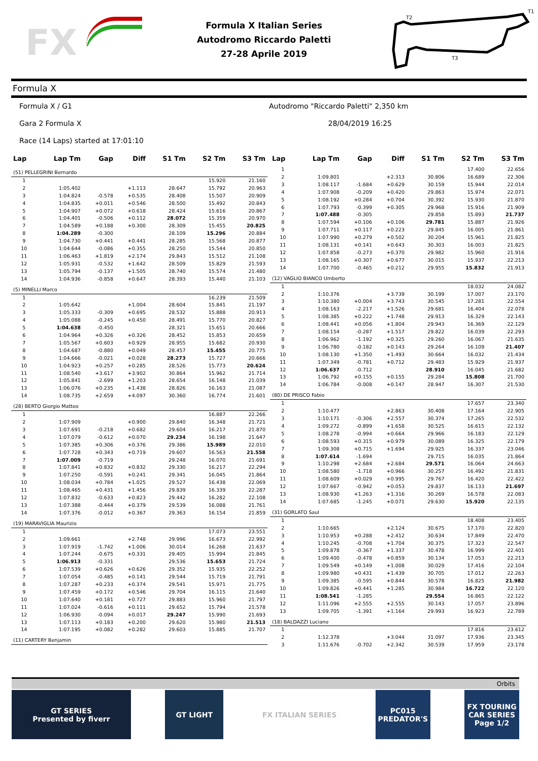FX
Formula X Italian Series
Autodromo Riccardo Paletti
27-28 Aprile 2019
T2
T1
T3
Formula X
Formula X / G1 Autodromo "Riccardo Paletti" 2,350 km
Gara 2 Formula X 28/04/2019 16:25
Race (14 Laps) started at 17:01:10
| Lap | Lap Tm | Gap | Diff | S1 Tm | S2 Tm | S3 Tm |
| --- | --- | --- | --- | --- | --- | --- |
| (51) PELLEGRINI Bernardo | | | | | | |
| 1 | | | | | 15.920 | 21.160 |
| 2 | 1:05.402 | | +1.113 | 28.647 | 15.792 | 20.963 |
| 3 | 1:04.824 | -0.578 | +0.535 | 28.408 | 15.507 | 20.909 |
| 4 | 1:04.835 | +0.011 | +0.546 | 28.500 | 15.492 | 20.843 |
| 5 | 1:04.907 | +0.072 | +0.618 | 28.424 | 15.616 | 20.867 |
| 6 | 1:04.401 | -0.506 | +0.112 | 28.072 | 15.359 | 20.970 |
| 7 | 1:04.589 | +0.188 | +0.300 | 28.309 | 15.455 | 20.825 |
| 8 | 1:04.289 | -0.300 | | 28.109 | 15.296 | 20.884 |
| 9 | 1:04.730 | +0.441 | +0.441 | 28.285 | 15.568 | 20.877 |
| 10 | 1:04.644 | -0.086 | +0.355 | 28.250 | 15.544 | 20.850 |
| 11 | 1:06.463 | +1.819 | +2.174 | 29.843 | 15.512 | 21.108 |
| 12 | 1:05.931 | -0.532 | +1.642 | 28.509 | 15.829 | 21.593 |
| 13 | 1:05.794 | -0.137 | +1.505 | 28.740 | 15.574 | 21.480 |
| 14 | 1:04.936 | -0.858 | +0.647 | 28.393 | 15.440 | 21.103 |
| (5) MINELLI Marco | | | | | | |
| 1 | | | | | 16.239 | 21.509 |
| 2 | 1:05.642 | | +1.004 | 28.604 | 15.841 | 21.197 |
| 3 | 1:05.333 | -0.309 | +0.695 | 28.532 | 15.888 | 20.913 |
| 4 | 1:05.088 | -0.245 | +0.450 | 28.491 | 15.770 | 20.827 |
| 5 | 1:04.638 | -0.450 | | 28.321 | 15.651 | 20.666 |
| 6 | 1:04.964 | +0.326 | +0.326 | 28.452 | 15.853 | 20.659 |
| 7 | 1:05.567 | +0.603 | +0.929 | 28.955 | 15.682 | 20.930 |
| 8 | 1:04.687 | -0.880 | +0.049 | 28.457 | 15.455 | 20.775 |
| 9 | 1:04.666 | -0.021 | +0.028 | 28.273 | 15.727 | 20.666 |
| 10 | 1:04.923 | +0.257 | +0.285 | 28.526 | 15.773 | 20.624 |
| 11 | 1:08.540 | +3.617 | +3.902 | 30.864 | 15.962 | 21.714 |
| 12 | 1:05.841 | -2.699 | +1.203 | 28.654 | 16.148 | 21.039 |
| 13 | 1:06.076 | +0.235 | +1.438 | 28.826 | 16.163 | 21.087 |
| 14 | 1:08.735 | +2.659 | +4.097 | 30.360 | 16.774 | 21.601 |
| (28) BERTO Giorgio Matteo | | | | | | |
| 1 | | | | | 16.887 | 22.266 |
| 2 | 1:07.909 | | +0.900 | 29.840 | 16.348 | 21.721 |
| 3 | 1:07.691 | -0.218 | +0.682 | 29.604 | 16.217 | 21.870 |
| 4 | 1:07.079 | -0.612 | +0.070 | 29.234 | 16.198 | 21.647 |
| 5 | 1:07.385 | +0.306 | +0.376 | 29.386 | 15.989 | 22.010 |
| 6 | 1:07.728 | +0.343 | +0.719 | 29.607 | 16.563 | 21.558 |
| 7 | 1:07.009 | -0.719 | | 29.248 | 16.070 | 21.691 |
| 8 | 1:07.841 | +0.832 | +0.832 | 29.330 | 16.217 | 22.294 |
| 9 | 1:07.250 | -0.591 | +0.241 | 29.341 | 16.045 | 21.864 |
| 10 | 1:08.034 | +0.784 | +1.025 | 29.527 | 16.438 | 22.069 |
| 11 | 1:08.465 | +0.431 | +1.456 | 29.839 | 16.339 | 22.287 |
| 12 | 1:07.832 | -0.633 | +0.823 | 29.442 | 16.282 | 22.108 |
| 13 | 1:07.388 | -0.444 | +0.379 | 29.539 | 16.088 | 21.761 |
| 14 | 1:07.376 | -0.012 | +0.367 | 29.363 | 16.154 | 21.859 |
| (19) MARAVIGLIA Maurizio | | | | | | |
| 1 | | | | | 17.073 | 23.551 |
| 2 | 1:09.661 | | +2.748 | 29.996 | 16.673 | 22.992 |
| 3 | 1:07.919 | -1.742 | +1.006 | 30.014 | 16.268 | 21.637 |
| 4 | 1:07.244 | -0.675 | +0.331 | 29.405 | 15.994 | 21.845 |
| 5 | 1:06.913 | -0.331 | | 29.536 | 15.653 | 21.724 |
| 6 | 1:07.539 | +0.626 | +0.626 | 29.352 | 15.935 | 22.252 |
| 7 | 1:07.054 | -0.485 | +0.141 | 29.544 | 15.719 | 21.791 |
| 8 | 1:07.287 | +0.233 | +0.374 | 29.541 | 15.971 | 21.775 |
| 9 | 1:07.459 | +0.172 | +0.546 | 29.704 | 16.115 | 21.640 |
| 10 | 1:07.640 | +0.181 | +0.727 | 29.883 | 15.960 | 21.797 |
| 11 | 1:07.024 | -0.616 | +0.111 | 29.652 | 15.794 | 21.578 |
| 12 | 1:06.930 | -0.094 | +0.017 | 29.247 | 15.990 | 21.693 |
| 13 | 1:07.113 | +0.183 | +0.200 | 29.620 | 15.980 | 21.513 |
| 14 | 1:07.195 | +0.082 | +0.282 | 29.603 | 15.885 | 21.707 |
| (11) CARTERY Benjamin | | | | | | |
| Lap | Lap Tm | Gap | Diff | S1 Tm | S2 Tm | S3 Tm |
| --- | --- | --- | --- | --- | --- | --- |
| 1 | | | | | 17.400 | 22.656 |
| 2 | 1:09.801 | | +2.313 | 30.806 | 16.689 | 22.306 |
| 3 | 1:08.117 | -1.684 | +0.629 | 30.159 | 15.944 | 22.014 |
| 4 | 1:07.908 | -0.209 | +0.420 | 29.863 | 15.974 | 22.071 |
| 5 | 1:08.192 | +0.284 | +0.704 | 30.392 | 15.930 | 21.870 |
| 6 | 1:07.793 | -0.399 | +0.305 | 29.968 | 15.916 | 21.909 |
| 7 | 1:07.488 | -0.305 | | 29.858 | 15.893 | 21.737 |
| 8 | 1:07.594 | +0.106 | +0.106 | 29.781 | 15.887 | 21.926 |
| 9 | 1:07.711 | +0.117 | +0.223 | 29.845 | 16.005 | 21.861 |
| 10 | 1:07.990 | +0.279 | +0.502 | 30.204 | 15.961 | 21.825 |
| 11 | 1:08.131 | +0.141 | +0.643 | 30.303 | 16.003 | 21.825 |
| 12 | 1:07.858 | -0.273 | +0.370 | 29.982 | 15.960 | 21.916 |
| 13 | 1:08.165 | +0.307 | +0.677 | 30.015 | 15.937 | 22.213 |
| 14 | 1:07.700 | -0.465 | +0.212 | 29.955 | 15.832 | 21.913 |
| (12) VAGLIO BIANCO Umberto | | | | | | |
| 1 | | | | | 18.032 | 24.082 |
| 2 | 1:10.376 | | +3.739 | 30.199 | 17.007 | 23.170 |
| 3 | 1:10.380 | +0.004 | +3.743 | 30.545 | 17.281 | 22.554 |
| 4 | 1:08.163 | -2.217 | +1.526 | 29.681 | 16.404 | 22.078 |
| 5 | 1:08.385 | +0.222 | +1.748 | 29.913 | 16.329 | 22.143 |
| 6 | 1:08.441 | +0.056 | +1.804 | 29.943 | 16.369 | 22.129 |
| 7 | 1:08.154 | -0.287 | +1.517 | 29.822 | 16.039 | 22.293 |
| 8 | 1:06.962 | -1.192 | +0.325 | 29.260 | 16.067 | 21.635 |
| 9 | 1:06.780 | -0.182 | +0.143 | 29.264 | 16.109 | 21.407 |
| 10 | 1:08.130 | +1.350 | +1.493 | 30.664 | 16.032 | 21.434 |
| 11 | 1:07.349 | -0.781 | +0.712 | 29.483 | 15.929 | 21.937 |
| 12 | 1:06.637 | -0.712 | | 28.910 | 16.045 | 21.682 |
| 13 | 1:06.792 | +0.155 | +0.155 | 29.284 | 15.808 | 21.700 |
| 14 | 1:06.784 | -0.008 | +0.147 | 28.947 | 16.307 | 21.530 |
| (80) DE PRISCO Fabio | | | | | | |
| 1 | | | | | 17.657 | 23.340 |
| 2 | 1:10.477 | | +2.863 | 30.408 | 17.164 | 22.905 |
| 3 | 1:10.171 | -0.306 | +2.557 | 30.374 | 17.265 | 22.532 |
| 4 | 1:09.272 | -0.899 | +1.658 | 30.525 | 16.615 | 22.132 |
| 5 | 1:08.278 | -0.994 | +0.664 | 29.966 | 16.183 | 22.129 |
| 6 | 1:08.593 | +0.315 | +0.979 | 30.089 | 16.325 | 22.179 |
| 7 | 1:09.308 | +0.715 | +1.694 | 29.925 | 16.337 | 23.046 |
| 8 | 1:07.614 | -1.694 | | 29.715 | 16.035 | 21.864 |
| 9 | 1:10.298 | +2.684 | +2.684 | 29.571 | 16.064 | 24.663 |
| 10 | 1:08.580 | -1.718 | +0.966 | 30.257 | 16.492 | 21.831 |
| 11 | 1:08.609 | +0.029 | +0.995 | 29.767 | 16.420 | 22.422 |
| 12 | 1:07.667 | -0.942 | +0.053 | 29.837 | 16.133 | 21.697 |
| 13 | 1:08.930 | +1.263 | +1.316 | 30.269 | 16.578 | 22.083 |
| 14 | 1:07.685 | -1.245 | +0.071 | 29.630 | 15.920 | 22.135 |
| (31) GORLATO Saul | | | | | | |
| 1 | | | | | 18.408 | 23.405 |
| 2 | 1:10.665 | | +2.124 | 30.675 | 17.170 | 22.820 |
| 3 | 1:10.953 | +0.288 | +2.412 | 30.634 | 17.849 | 22.470 |
| 4 | 1:10.245 | -0.708 | +1.704 | 30.375 | 17.323 | 22.547 |
| 5 | 1:09.878 | -0.367 | +1.337 | 30.478 | 16.999 | 22.401 |
| 6 | 1:09.400 | -0.478 | +0.859 | 30.134 | 17.053 | 22.213 |
| 7 | 1:09.549 | +0.149 | +1.008 | 30.029 | 17.416 | 22.104 |
| 8 | 1:09.980 | +0.431 | +1.439 | 30.705 | 17.012 | 22.263 |
| 9 | 1:09.385 | -0.595 | +0.844 | 30.578 | 16.825 | 21.982 |
| 10 | 1:09.826 | +0.441 | +1.285 | 30.984 | 16.722 | 22.120 |
| 11 | 1:08.541 | -1.285 | | 29.554 | 16.865 | 22.122 |
| 12 | 1:11.096 | +2.555 | +2.555 | 30.143 | 17.057 | 23.896 |
| 13 | 1:09.705 | -1.391 | +1.164 | 29.993 | 16.923 | 22.789 |
| (18) BALDAZZI Luciano | | | | | | |
| 1 | | | | | 17.816 | 23.612 |
| 2 | 1:12.378 | | +3.044 | 31.097 | 17.936 | 23.345 |
| 3 | 1:11.676 | -0.702 | +2.342 | 30.539 | 17.959 | 23.178 |
Orbits
GT SERIES
Presented by fiverr
GT LIGHT FX ITALIAN SERIES PC015
PREDATOR'S
FX TOURING CAR SERIES
Page 1/2